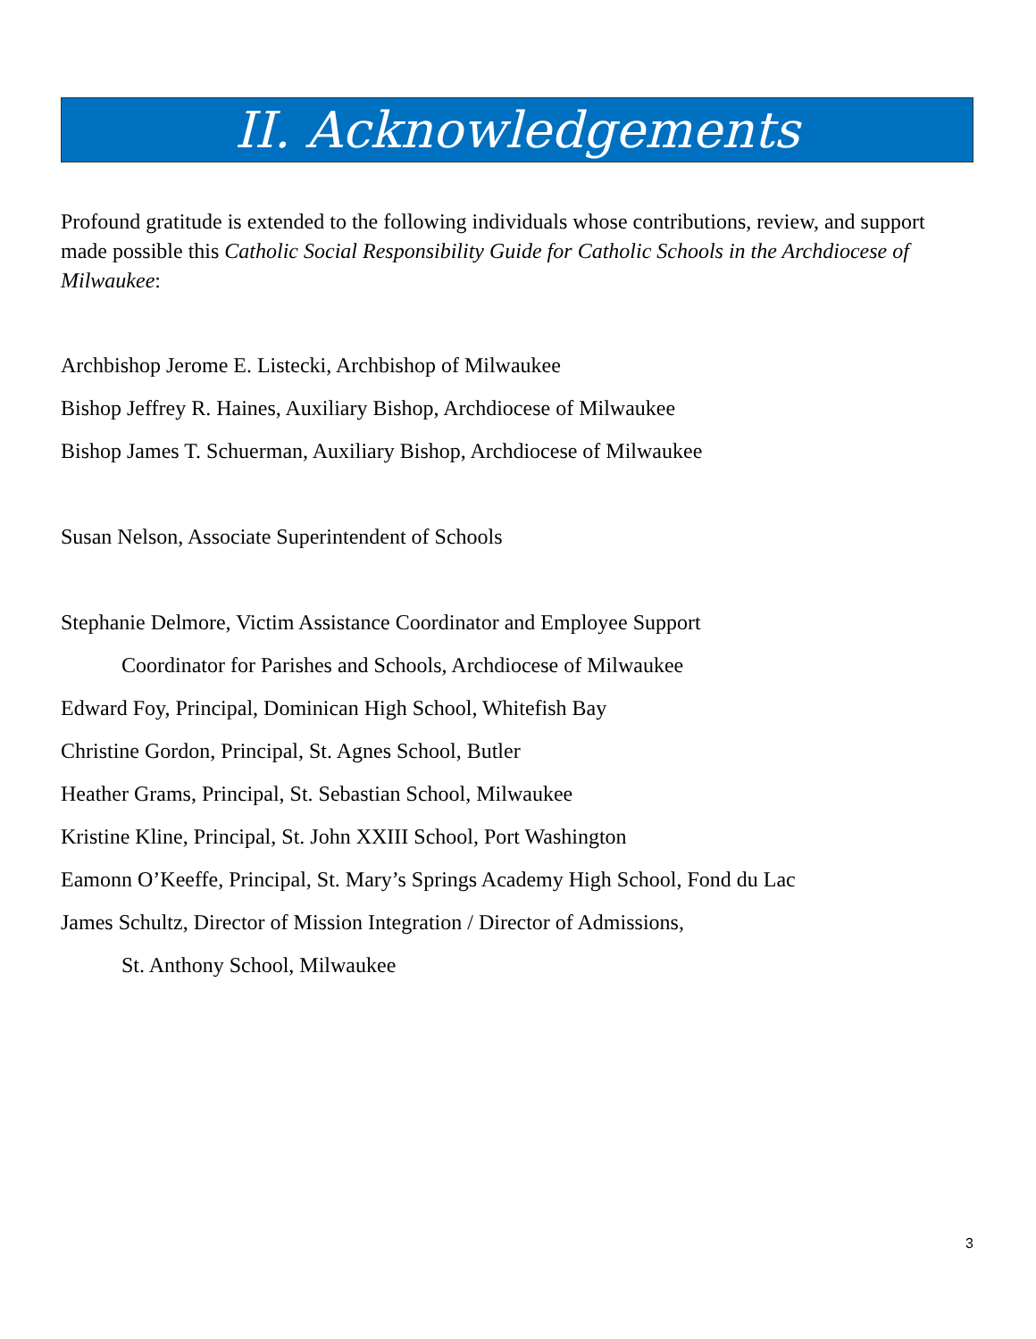II. Acknowledgements
Profound gratitude is extended to the following individuals whose contributions, review, and support made possible this Catholic Social Responsibility Guide for Catholic Schools in the Archdiocese of Milwaukee:
Archbishop Jerome E. Listecki, Archbishop of Milwaukee
Bishop Jeffrey R. Haines, Auxiliary Bishop, Archdiocese of Milwaukee
Bishop James T. Schuerman, Auxiliary Bishop, Archdiocese of Milwaukee
Susan Nelson, Associate Superintendent of Schools
Stephanie Delmore, Victim Assistance Coordinator and Employee Support
Coordinator for Parishes and Schools, Archdiocese of Milwaukee
Edward Foy, Principal, Dominican High School, Whitefish Bay
Christine Gordon, Principal, St. Agnes School, Butler
Heather Grams, Principal, St. Sebastian School, Milwaukee
Kristine Kline, Principal, St. John XXIII School, Port Washington
Eamonn O’Keeffe, Principal, St. Mary’s Springs Academy High School, Fond du Lac
James Schultz, Director of Mission Integration / Director of Admissions,
St. Anthony School, Milwaukee
3